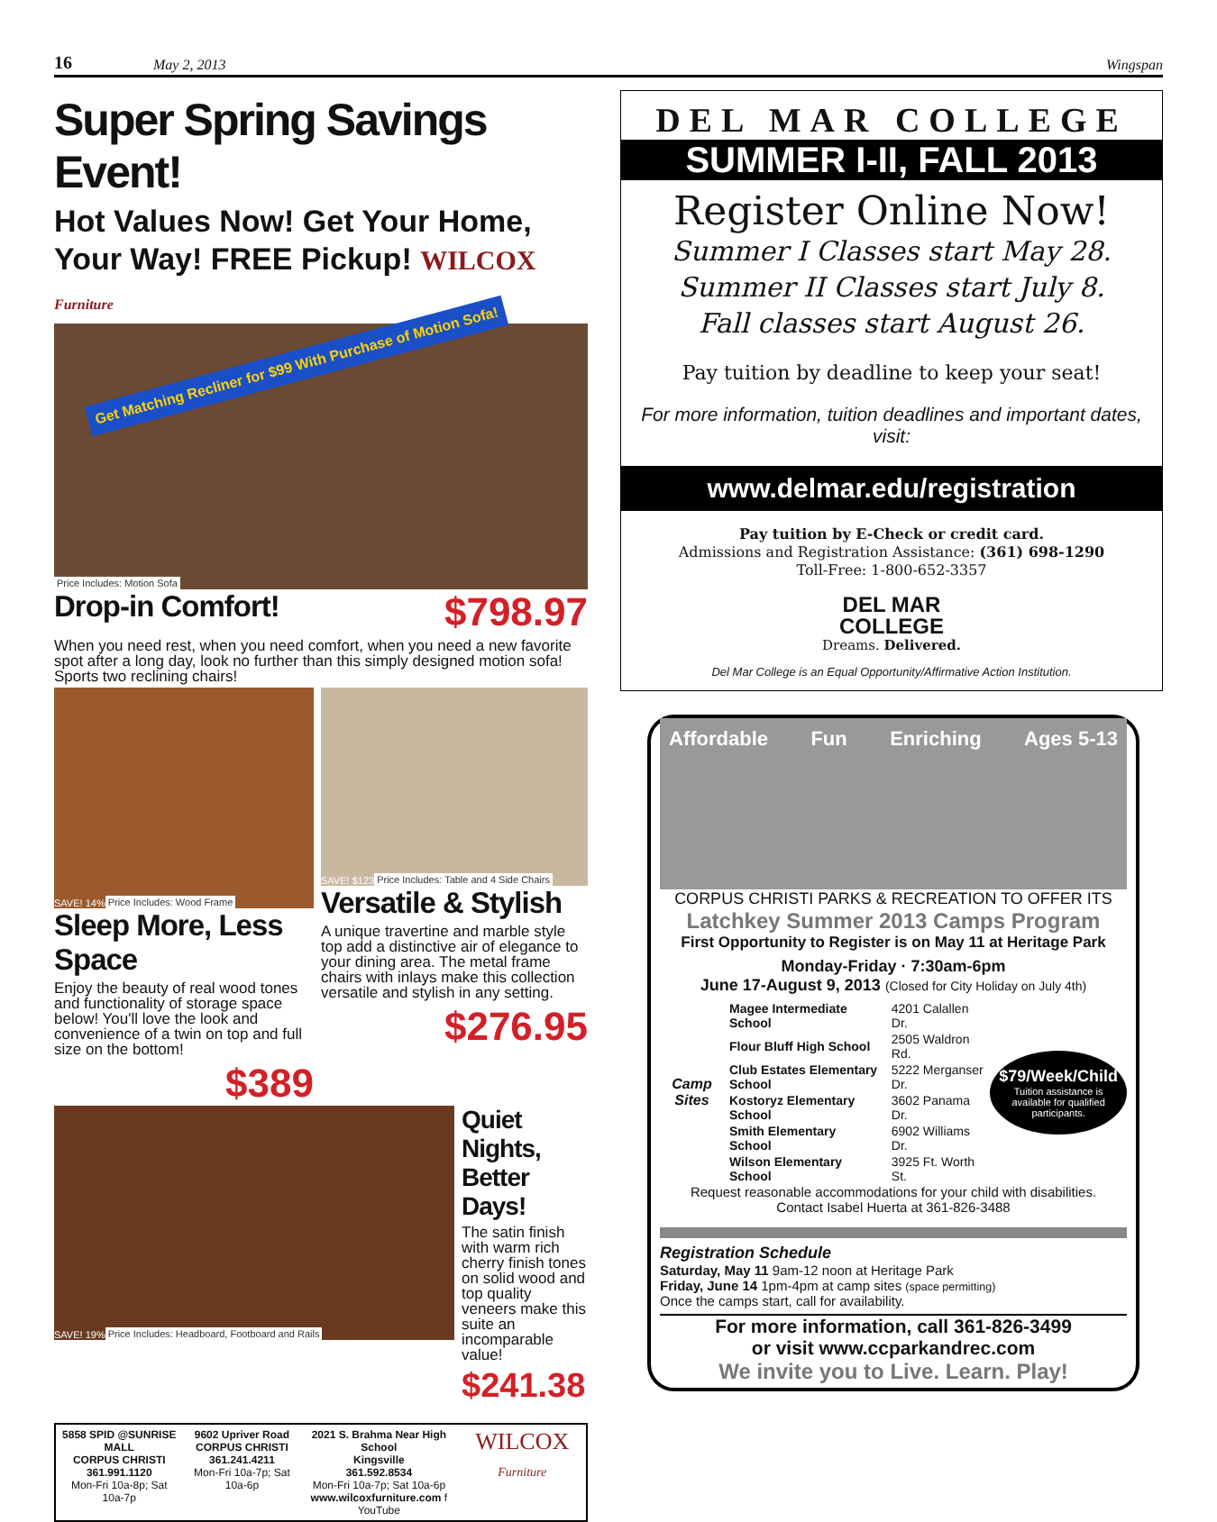16 May 2, 2013 Wingspan
Super Spring Savings Event!
Hot Values Now! Get Your Home,
Your Way! FREE Pickup! WILCOX Furniture
Get Matching Recliner for $99 With Purchase of Motion Sofa!
Price Includes: Motion Sofa
Drop-in Comfort!
$798.97
When you need rest, when you need comfort, when you need a new favorite spot after a long day, look no further than this simply designed motion sofa! Sports two reclining chairs!
SAVE! 14% Price Includes: Wood Frame
Sleep More, Less Space
Enjoy the beauty of real wood tones and functionality of storage space below! You'll love the look and convenience of a twin on top and full size on the bottom!
$389
SAVE! $123 Price Includes: Table and 4 Side Chairs
Versatile & Stylish
A unique travertine and marble style top add a distinctive air of elegance to your dining area. The metal frame chairs with inlays make this collection versatile and stylish in any setting.
$276.95
SAVE! 19% Price Includes: Headboard, Footboard and Rails
Quiet Nights, Better Days!
The satin finish with warm rich cherry finish tones on solid wood and top quality veneers make this suite an incomparable value!
$241.38
5858 SPID @SUNRISE MALL
CORPUS CHRISTI
361.991.1120
Mon-Fri 10a-8p; Sat 10a-7p
9602 Upriver Road
CORPUS CHRISTI
361.241.4211
Mon-Fri 10a-7p; Sat 10a-6p
2021 S. Brahma Near High School
Kingsville
361.592.8534
Mon-Fri 10a-7p; Sat 10a-6p
www.wilcoxfurniture.com f YouTube
WILCOX Furniture
DEL MAR COLLEGE
SUMMER I-II, FALL 2013
Register Online Now!
Summer I Classes start May 28.
Summer II Classes start July 8.
Fall classes start August 26.
Pay tuition by deadline to keep your seat!
For more information, tuition deadlines and important dates, visit:
www.delmar.edu/registration
Pay tuition by E-Check or credit card.
Admissions and Registration Assistance: (361) 698-1290
Toll-Free: 1-800-652-3357
DEL MAR
COLLEGE
Dreams. Delivered.
Del Mar College is an Equal Opportunity/Affirmative Action Institution.
Affordable Fun Enriching Ages 5-13
CORPUS CHRISTI PARKS & RECREATION TO OFFER ITS
Latchkey Summer 2013 Camps Program
First Opportunity to Register is on May 11 at Heritage Park
Monday-Friday · 7:30am-6pm
June 17-August 9, 2013 (Closed for City Holiday on July 4th)
Camp Sites
| Magee Intermediate School | 4201 Calallen Dr. |
| Flour Bluff High School | 2505 Waldron Rd. |
| Club Estates Elementary School | 5222 Merganser Dr. |
| Kostoryz Elementary School | 3602 Panama Dr. |
| Smith Elementary School | 6902 Williams Dr. |
| Wilson Elementary School | 3925 Ft. Worth St. |
$79/Week/Child
Tuition assistance is available for qualified participants.
Request reasonable accommodations for your child with disabilities.
Contact Isabel Huerta at 361-826-3488
Registration Schedule
Saturday, May 11 9am-12 noon at Heritage Park
Friday, June 14 1pm-4pm at camp sites (space permitting)
Once the camps start, call for availability.
For more information, call 361-826-3499
or visit www.ccparkandrec.com
We invite you to Live. Learn. Play!